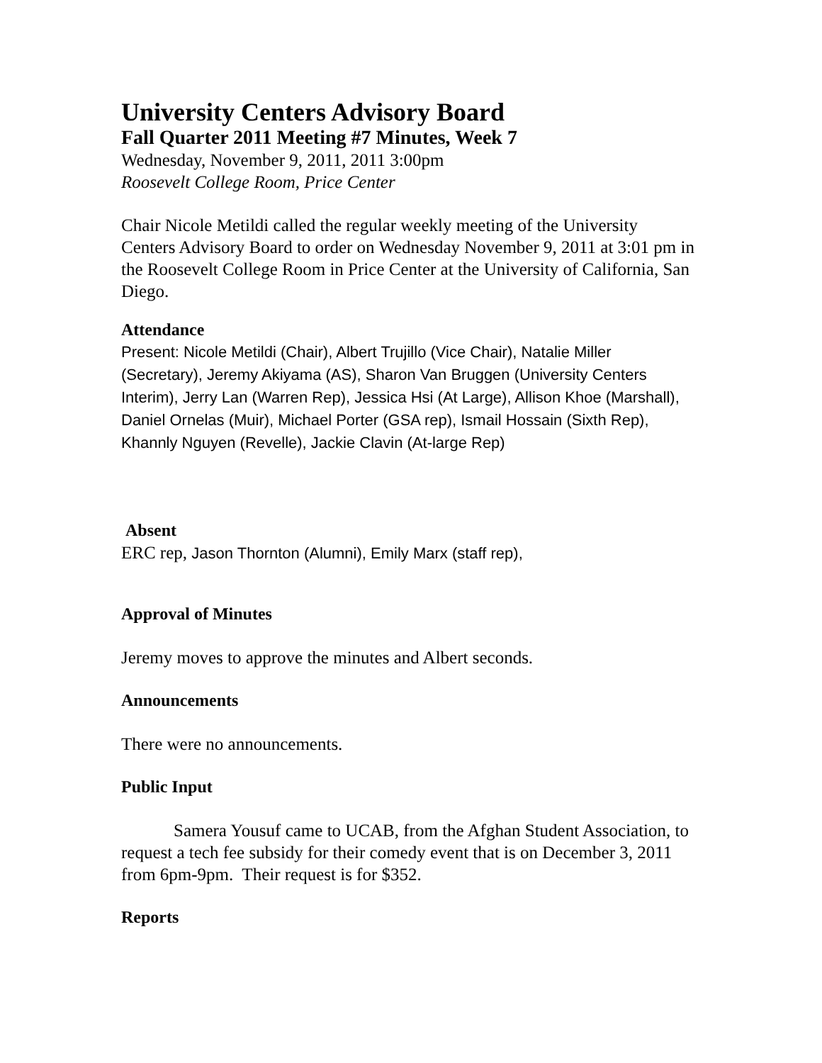University Centers Advisory Board
Fall Quarter 2011 Meeting #7 Minutes, Week 7
Wednesday, November 9, 2011, 2011 3:00pm
Roosevelt College Room, Price Center
Chair Nicole Metildi called the regular weekly meeting of the University Centers Advisory Board to order on Wednesday November 9, 2011 at 3:01 pm in the Roosevelt College Room in Price Center at the University of California, San Diego.
Attendance
Present: Nicole Metildi (Chair), Albert Trujillo (Vice Chair), Natalie Miller (Secretary), Jeremy Akiyama (AS), Sharon Van Bruggen (University Centers Interim), Jerry Lan (Warren Rep), Jessica Hsi (At Large), Allison Khoe (Marshall), Daniel Ornelas (Muir), Michael Porter (GSA rep), Ismail Hossain (Sixth Rep), Khannly Nguyen (Revelle), Jackie Clavin (At-large Rep)
Absent
ERC rep, Jason Thornton (Alumni), Emily Marx (staff rep),
Approval of Minutes
Jeremy moves to approve the minutes and Albert seconds.
Announcements
There were no announcements.
Public Input
Samera Yousuf came to UCAB, from the Afghan Student Association, to request a tech fee subsidy for their comedy event that is on December 3, 2011 from 6pm-9pm. Their request is for $352.
Reports